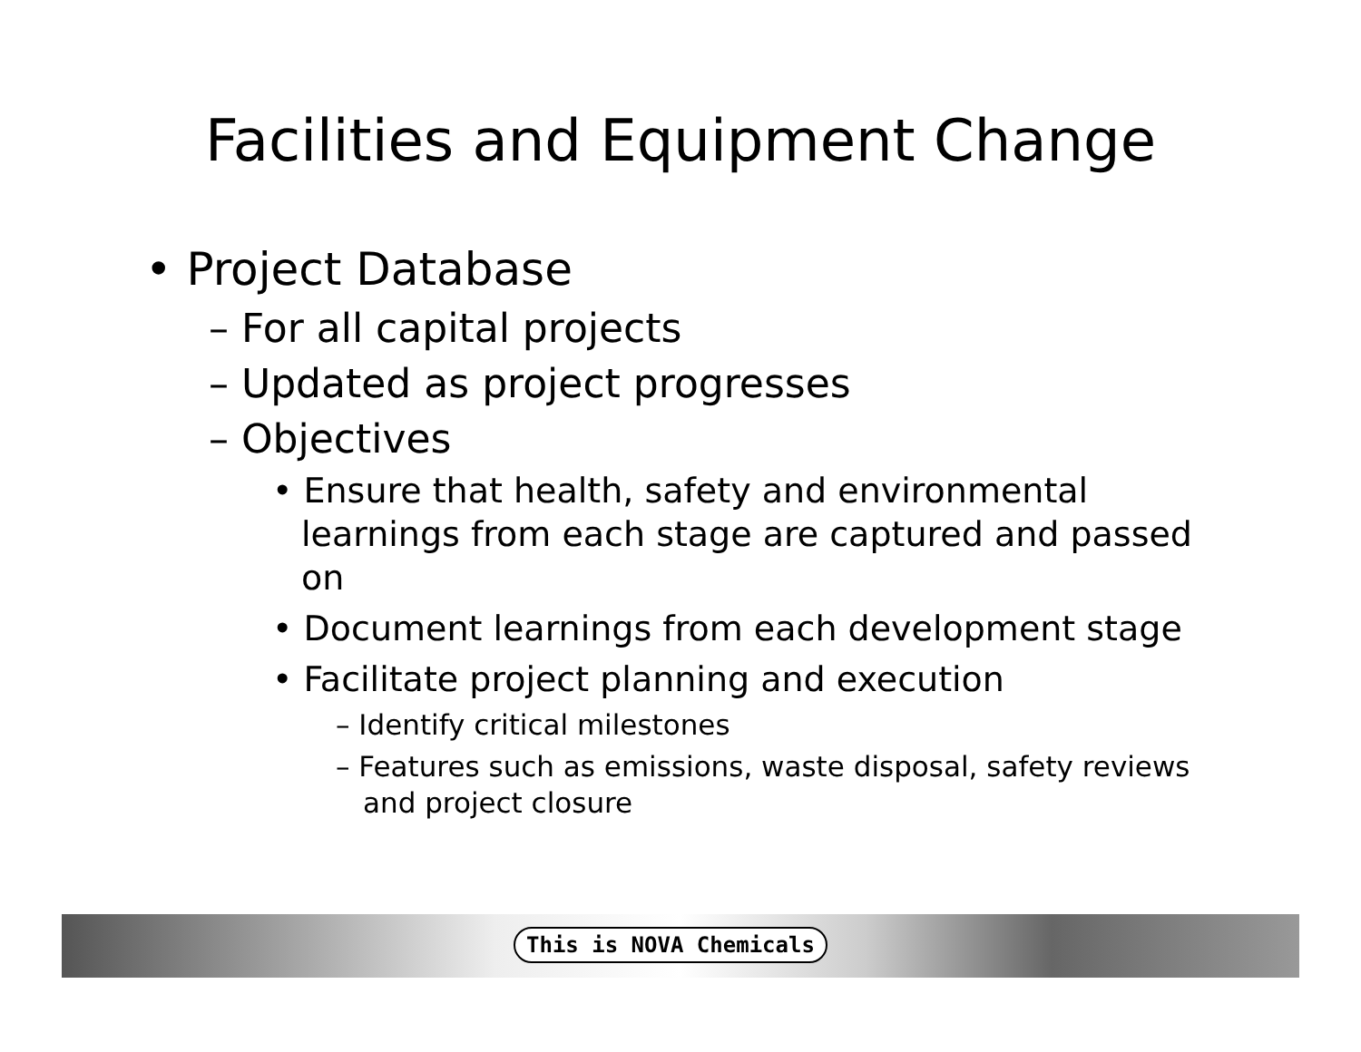Facilities and Equipment Change
• Project Database
– For all capital projects
– Updated as project progresses
– Objectives
• Ensure that health, safety and environmental learnings from each stage are captured and passed on
• Document learnings from each development stage
• Facilitate project planning and execution
– Identify critical milestones
– Features such as emissions, waste disposal, safety reviews and project closure
This is NOVA Chemicals